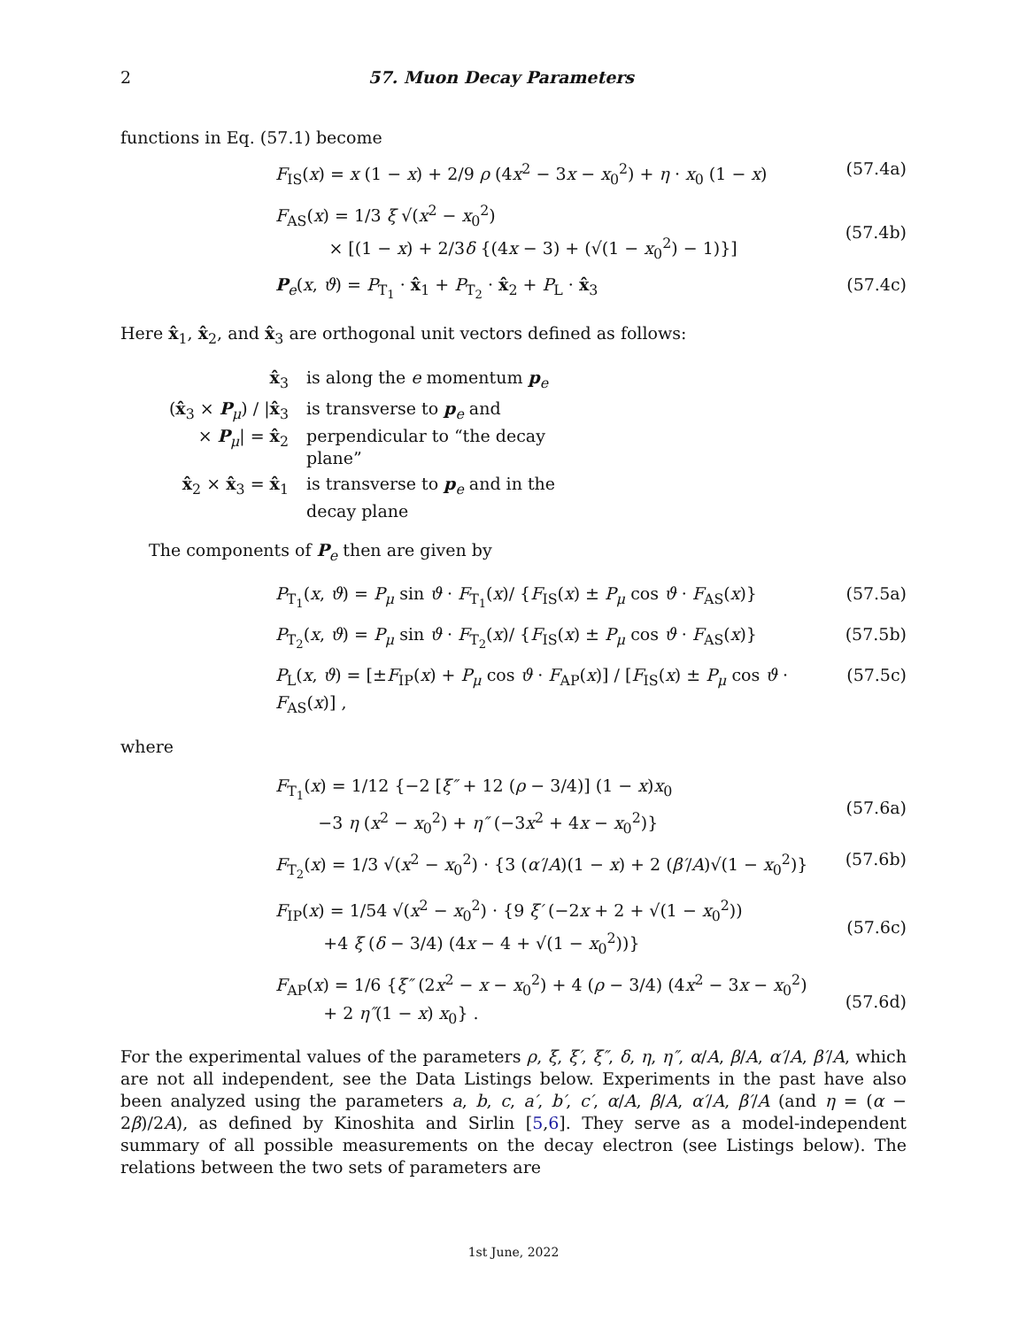2 57. Muon Decay Parameters
functions in Eq. (57.1) become
F<sub>IS</sub>(x) = x (1 − x) + 2/9 ρ (4x<sup>2</sup> − 3x − x<sub>0</sub><sup>2</sup>) + η · x<sub>0</sub> (1 − x) (57.4a)
F<sub>AS</sub>(x) = 1/3 ξ √(x<sup>2</sup> − x<sub>0</sub><sup>2</sup>)
× [(1 − x) + 2/3δ {(4x − 3) + (√(1 − x<sub>0</sub><sup>2</sup>) − 1)}]
(57.4b)
P<sub>e</sub>(x, ϑ) = P<sub>T<sub>1</sub></sub> · x̂<sub>1</sub> + P<sub>T<sub>2</sub></sub> · x̂<sub>2</sub> + P<sub>L</sub> · x̂<sub>3</sub> (57.4c)
Here x̂<sub>1</sub>, x̂<sub>2</sub>, and x̂<sub>3</sub> are orthogonal unit vectors defined as follows:
x̂<sub>3</sub> is along the e momentum p<sub>e</sub>
(x̂<sub>3</sub> × P<sub>μ</sub>) / |x̂<sub>3</sub> × P<sub>μ</sub>| = x̂<sub>2</sub> is transverse to p<sub>e</sub> and perpendicular to “the decay plane”
x̂<sub>2</sub> × x̂<sub>3</sub> = x̂<sub>1</sub> is transverse to p<sub>e</sub> and in the decay plane
The components of P<sub>e</sub> then are given by
P<sub>T<sub>1</sub></sub>(x, ϑ) = P<sub>μ</sub> sin ϑ · F<sub>T<sub>1</sub></sub>(x)/ {F<sub>IS</sub>(x) ± P<sub>μ</sub> cos ϑ · F<sub>AS</sub>(x)} (57.5a)
P<sub>T<sub>2</sub></sub>(x, ϑ) = P<sub>μ</sub> sin ϑ · F<sub>T<sub>2</sub></sub>(x)/ {F<sub>IS</sub>(x) ± P<sub>μ</sub> cos ϑ · F<sub>AS</sub>(x)} (57.5b)
P<sub>L</sub>(x, ϑ) = [±F<sub>IP</sub>(x) + P<sub>μ</sub> cos ϑ · F<sub>AP</sub>(x)] / [F<sub>IS</sub>(x) ± P<sub>μ</sub> cos ϑ · F<sub>AS</sub>(x)] , (57.5c)
where
F<sub>T<sub>1</sub></sub>(x) = 1/12 {−2 [ξ″ + 12 (ρ − 3/4)] (1 − x)x<sub>0</sub>
−3 η (x<sup>2</sup> − x<sub>0</sub><sup>2</sup>) + η″ (−3x<sup>2</sup> + 4x − x<sub>0</sub><sup>2</sup>)}
(57.6a)
F<sub>T<sub>2</sub></sub>(x) = 1/3 √(x<sup>2</sup> − x<sub>0</sub><sup>2</sup>) · {3 (α′/A)(1 − x) + 2 (β′/A)√(1 − x<sub>0</sub><sup>2</sup>)} (57.6b)
F<sub>IP</sub>(x) = 1/54 √(x<sup>2</sup> − x<sub>0</sub><sup>2</sup>) · {9 ξ′ (−2x + 2 + √(1 − x<sub>0</sub><sup>2</sup>))
+4 ξ (δ − 3/4) (4x − 4 + √(1 − x<sub>0</sub><sup>2</sup>))}
(57.6c)
F<sub>AP</sub>(x) = 1/6 {ξ″ (2x<sup>2</sup> − x − x<sub>0</sub><sup>2</sup>) + 4 (ρ − 3/4) (4x<sup>2</sup> − 3x − x<sub>0</sub><sup>2</sup>)
+ 2 η″(1 − x) x<sub>0</sub>} .
(57.6d)
For the experimental values of the parameters ρ, ξ, ξ′, ξ″, δ, η, η″, α/A, β/A, α′/A, β′/A, which are not all independent, see the Data Listings below. Experiments in the past have also been analyzed using the parameters a, b, c, a′, b′, c′, α/A, β/A, α′/A, β′/A (and η = (α − 2β)/2A), as defined by Kinoshita and Sirlin [5,6]. They serve as a model-independent summary of all possible measurements on the decay electron (see Listings below). The relations between the two sets of parameters are
1st June, 2022